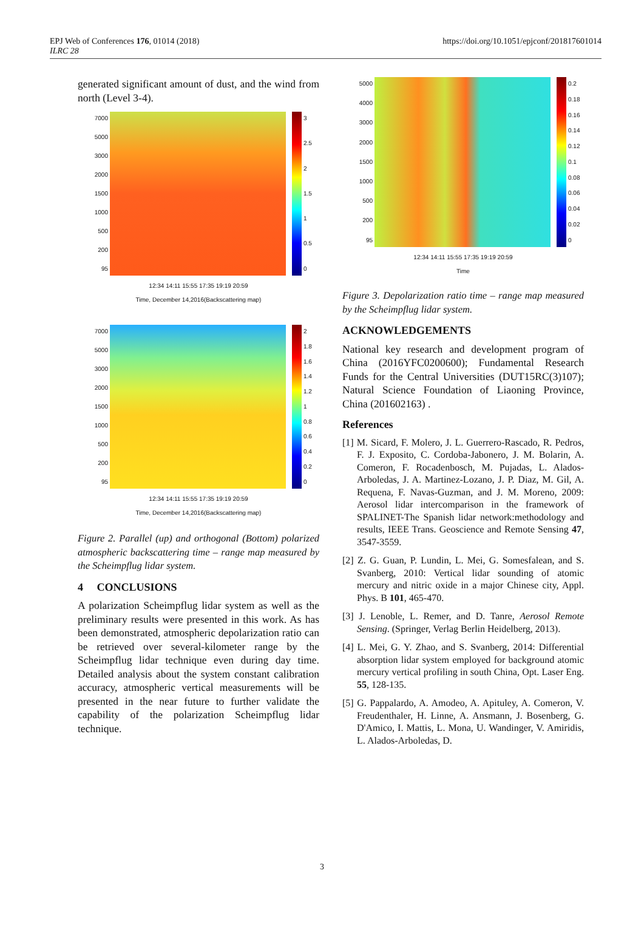EPJ Web of Conferences 176, 01014 (2018)
ILRC 28
https://doi.org/10.1051/epjconf/201817601014
generated significant amount of dust, and the wind from north (Level 3-4).
7000
5000
3000
2000
1500
1000
500
200
95
3
2.5
2
1.5
1
0.5
0
12:34 14:11 15:55 17:35 19:19 20:59
Time, December 14,2016(Backscattering map)
7000
5000
3000
2000
1500
1000
500
200
95
2
1.8
1.6
1.4
1.2
1
0.8
0.6
0.4
0.2
0
12:34 14:11 15:55 17:35 19:19 20:59
Time, December 14,2016(Backscattering map)
Figure 2. Parallel (up) and orthogonal (Bottom) polarized atmospheric backscattering time – range map measured by the Scheimpflug lidar system.
4 CONCLUSIONS
A polarization Scheimpflug lidar system as well as the preliminary results were presented in this work. As has been demonstrated, atmospheric depolarization ratio can be retrieved over several-kilometer range by the Scheimpflug lidar technique even during day time. Detailed analysis about the system constant calibration accuracy, atmospheric vertical measurements will be presented in the near future to further validate the capability of the polarization Scheimpflug lidar technique.
5000
4000
3000
2000
1500
1000
500
200
95
0.2
0.18
0.16
0.14
0.12
0.1
0.08
0.06
0.04
0.02
0
12:34 14:11 15:55 17:35 19:19 20:59
Time
Figure 3. Depolarization ratio time – range map measured by the Scheimpflug lidar system.
ACKNOWLEDGEMENTS
National key research and development program of China (2016YFC0200600); Fundamental Research Funds for the Central Universities (DUT15RC(3)107); Natural Science Foundation of Liaoning Province, China (201602163) .
References
[1] M. Sicard, F. Molero, J. L. Guerrero-Rascado, R. Pedros, F. J. Exposito, C. Cordoba-Jabonero, J. M. Bolarin, A. Comeron, F. Rocadenbosch, M. Pujadas, L. Alados-Arboledas, J. A. Martinez-Lozano, J. P. Diaz, M. Gil, A. Requena, F. Navas-Guzman, and J. M. Moreno, 2009: Aerosol lidar intercomparison in the framework of SPALINET-The Spanish lidar network:methodology and results, IEEE Trans. Geoscience and Remote Sensing 47, 3547-3559.
[2] Z. G. Guan, P. Lundin, L. Mei, G. Somesfalean, and S. Svanberg, 2010: Vertical lidar sounding of atomic mercury and nitric oxide in a major Chinese city, Appl. Phys. B 101, 465-470.
[3] J. Lenoble, L. Remer, and D. Tanre, Aerosol Remote Sensing. (Springer, Verlag Berlin Heidelberg, 2013).
[4] L. Mei, G. Y. Zhao, and S. Svanberg, 2014: Differential absorption lidar system employed for background atomic mercury vertical profiling in south China, Opt. Laser Eng. 55, 128-135.
[5] G. Pappalardo, A. Amodeo, A. Apituley, A. Comeron, V. Freudenthaler, H. Linne, A. Ansmann, J. Bosenberg, G. D'Amico, I. Mattis, L. Mona, U. Wandinger, V. Amiridis, L. Alados-Arboledas, D.
3